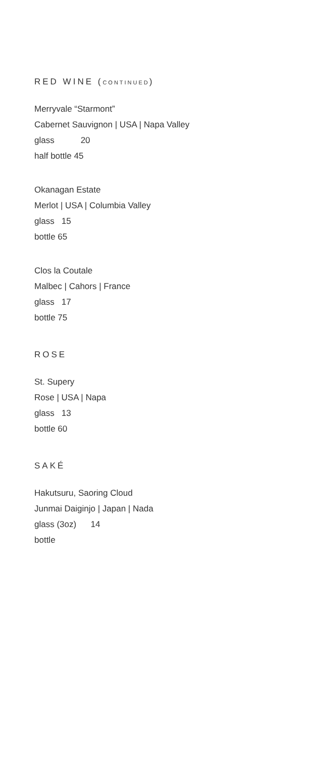RED WINE (CONTINUED)
Merryvale “Starmont”
Cabernet Sauvignon | USA | Napa Valley
glass 20
half bottle 45
Okanagan Estate
Merlot | USA | Columbia Valley
glass 15
bottle 65
Clos la Coutale
Malbec | Cahors | France
glass 17
bottle 75
ROSE
St. Supery
Rose | USA | Napa
glass 13
bottle 60
SAKÉ
Hakutsuru, Saoring Cloud
Junmai Daiginjo | Japan | Nada
glass (3oz) 14
bottle